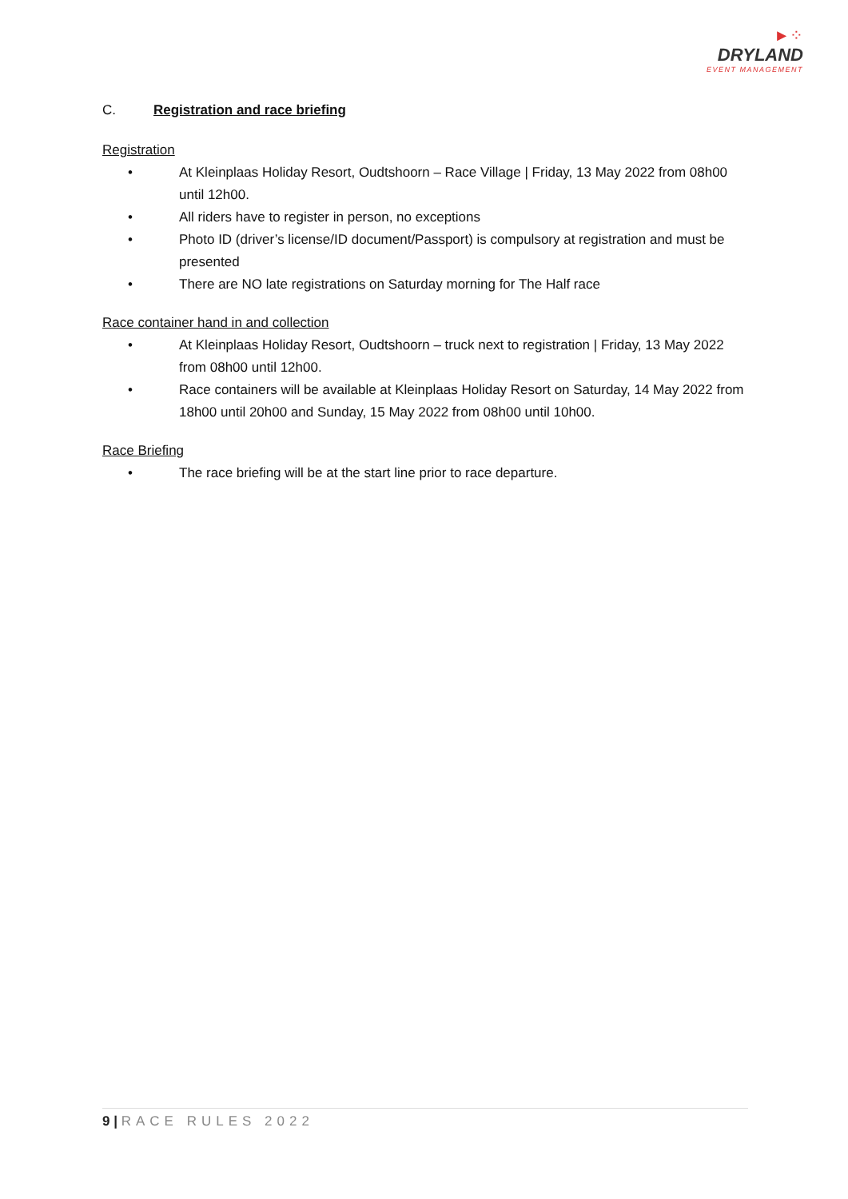►⁘
DRYLAND
EVENT MANAGEMENT
C. Registration and race briefing
Registration
• At Kleinplaas Holiday Resort, Oudtshoorn – Race Village | Friday, 13 May 2022 from 08h00 until 12h00.
• All riders have to register in person, no exceptions
• Photo ID (driver’s license/ID document/Passport) is compulsory at registration and must be presented
• There are NO late registrations on Saturday morning for The Half race
Race container hand in and collection
• At Kleinplaas Holiday Resort, Oudtshoorn – truck next to registration | Friday, 13 May 2022 from 08h00 until 12h00.
• Race containers will be available at Kleinplaas Holiday Resort on Saturday, 14 May 2022 from 18h00 until 20h00 and Sunday, 15 May 2022 from 08h00 until 10h00.
Race Briefing
• The race briefing will be at the start line prior to race departure.
9 | RACE RULES 2022